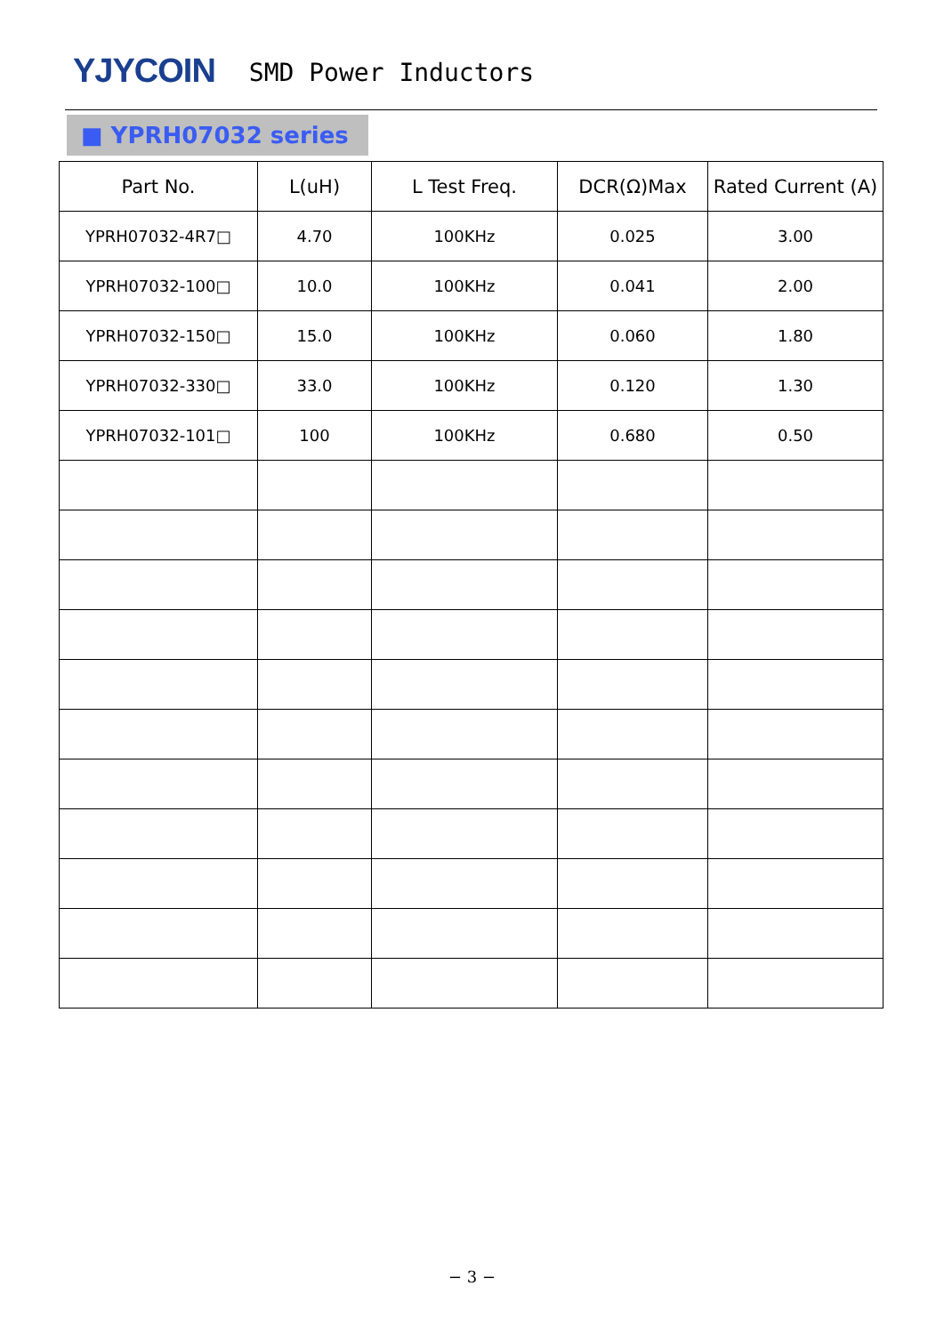YJYCOIN
SMD Power Inductors
■ YPRH07032 series
| Part No. | L(uH) | L Test Freq. | DCR(Ω)Max | Rated Current (A) |
| --- | --- | --- | --- | --- |
| YPRH07032-4R7□ | 4.70 | 100KHz | 0.025 | 3.00 |
| YPRH07032-100□ | 10.0 | 100KHz | 0.041 | 2.00 |
| YPRH07032-150□ | 15.0 | 100KHz | 0.060 | 1.80 |
| YPRH07032-330□ | 33.0 | 100KHz | 0.120 | 1.30 |
| YPRH07032-101□ | 100 | 100KHz | 0.680 | 0.50 |
− 3 −